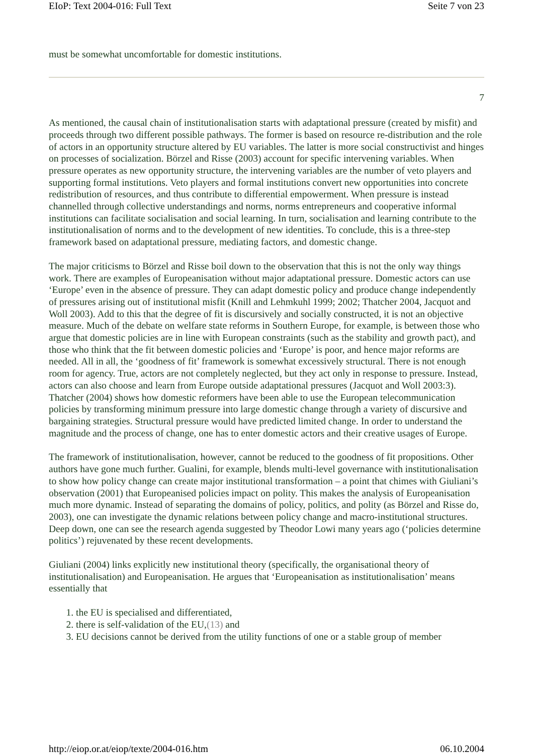EIoP: Text 2004-016: Full Text Seite 7 von 23
must be somewhat uncomfortable for domestic institutions.
7
As mentioned, the causal chain of institutionalisation starts with adaptational pressure (created by misfit) and proceeds through two different possible pathways. The former is based on resource re-distribution and the role of actors in an opportunity structure altered by EU variables. The latter is more social constructivist and hinges on processes of socialization. Börzel and Risse (2003) account for specific intervening variables. When pressure operates as new opportunity structure, the intervening variables are the number of veto players and supporting formal institutions. Veto players and formal institutions convert new opportunities into concrete redistribution of resources, and thus contribute to differential empowerment. When pressure is instead channelled through collective understandings and norms, norms entrepreneurs and cooperative informal institutions can facilitate socialisation and social learning. In turn, socialisation and learning contribute to the institutionalisation of norms and to the development of new identities. To conclude, this is a three-step framework based on adaptational pressure, mediating factors, and domestic change.
The major criticisms to Börzel and Risse boil down to the observation that this is not the only way things work. There are examples of Europeanisation without major adaptational pressure. Domestic actors can use ‘Europe’ even in the absence of pressure. They can adapt domestic policy and produce change independently of pressures arising out of institutional misfit (Knill and Lehmkuhl 1999; 2002; Thatcher 2004, Jacquot and Woll 2003). Add to this that the degree of fit is discursively and socially constructed, it is not an objective measure. Much of the debate on welfare state reforms in Southern Europe, for example, is between those who argue that domestic policies are in line with European constraints (such as the stability and growth pact), and those who think that the fit between domestic policies and ‘Europe’ is poor, and hence major reforms are needed. All in all, the ‘goodness of fit’ framework is somewhat excessively structural. There is not enough room for agency. True, actors are not completely neglected, but they act only in response to pressure. Instead, actors can also choose and learn from Europe outside adaptational pressures (Jacquot and Woll 2003:3). Thatcher (2004) shows how domestic reformers have been able to use the European telecommunication policies by transforming minimum pressure into large domestic change through a variety of discursive and bargaining strategies. Structural pressure would have predicted limited change. In order to understand the magnitude and the process of change, one has to enter domestic actors and their creative usages of Europe.
The framework of institutionalisation, however, cannot be reduced to the goodness of fit propositions. Other authors have gone much further. Gualini, for example, blends multi-level governance with institutionalisation to show how policy change can create major institutional transformation – a point that chimes with Giuliani’s observation (2001) that Europeanised policies impact on polity. This makes the analysis of Europeanisation much more dynamic. Instead of separating the domains of policy, politics, and polity (as Börzel and Risse do, 2003), one can investigate the dynamic relations between policy change and macro-institutional structures. Deep down, one can see the research agenda suggested by Theodor Lowi many years ago (‘policies determine politics’) rejuvenated by these recent developments.
Giuliani (2004) links explicitly new institutional theory (specifically, the organisational theory of institutionalisation) and Europeanisation. He argues that ‘Europeanisation as institutionalisation’ means essentially that
1. the EU is specialised and differentiated,
2. there is self-validation of the EU,(13) and
3. EU decisions cannot be derived from the utility functions of one or a stable group of member
http://eiop.or.at/eiop/texte/2004-016.htm 06.10.2004